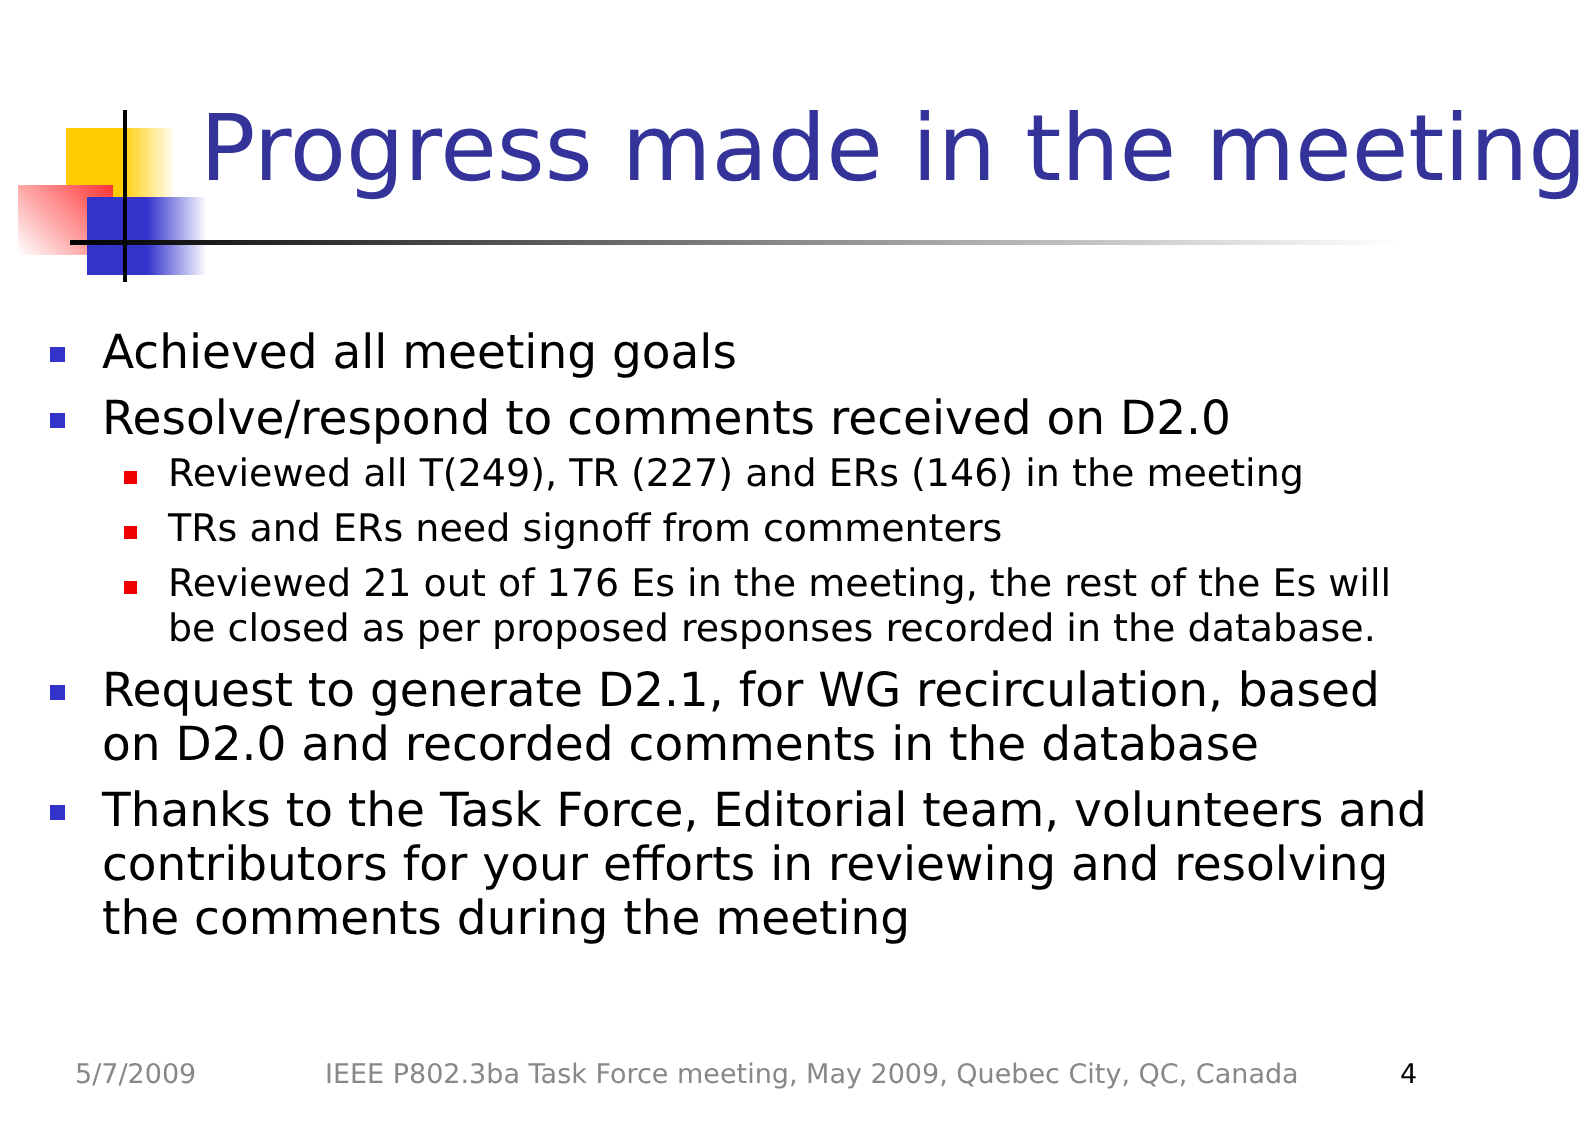Progress made in the meeting
Achieved all meeting goals
Resolve/respond to comments received on D2.0
Reviewed all T(249), TR (227) and ERs (146) in the meeting
TRs and ERs need signoff from commenters
Reviewed 21 out of 176 Es in the meeting, the rest of the Es will be closed as per proposed responses recorded in the database.
Request to generate D2.1, for WG recirculation, based on D2.0 and recorded comments in the database
Thanks to the Task Force, Editorial team, volunteers and contributors for your efforts in reviewing and resolving the comments during the meeting
5/7/2009
IEEE P802.3ba Task Force meeting, May 2009, Quebec City, QC, Canada
4